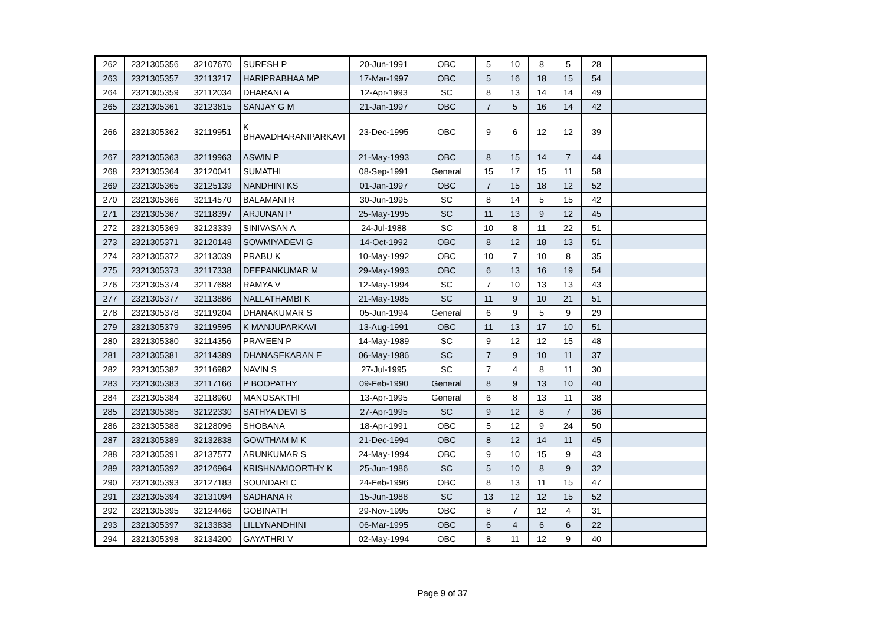| 262 | 2321305356 | 32107670 | SURESH P | 20-Jun-1991 | OBC | 5 | 10 | 8 | 5 | 28 | |
| 263 | 2321305357 | 32113217 | HARIPRABHAA MP | 17-Mar-1997 | OBC | 5 | 16 | 18 | 15 | 54 | |
| 264 | 2321305359 | 32112034 | DHARANI A | 12-Apr-1993 | SC | 8 | 13 | 14 | 14 | 49 | |
| 265 | 2321305361 | 32123815 | SANJAY G M | 21-Jan-1997 | OBC | 7 | 5 | 16 | 14 | 42 | |
| 266 | 2321305362 | 32119951 | K BHAVADHARANIPARKAVI | 23-Dec-1995 | OBC | 9 | 6 | 12 | 12 | 39 | |
| 267 | 2321305363 | 32119963 | ASWIN P | 21-May-1993 | OBC | 8 | 15 | 14 | 7 | 44 | |
| 268 | 2321305364 | 32120041 | SUMATHI | 08-Sep-1991 | General | 15 | 17 | 15 | 11 | 58 | |
| 269 | 2321305365 | 32125139 | NANDHINI KS | 01-Jan-1997 | OBC | 7 | 15 | 18 | 12 | 52 | |
| 270 | 2321305366 | 32114570 | BALAMANI R | 30-Jun-1995 | SC | 8 | 14 | 5 | 15 | 42 | |
| 271 | 2321305367 | 32118397 | ARJUNAN P | 25-May-1995 | SC | 11 | 13 | 9 | 12 | 45 | |
| 272 | 2321305369 | 32123339 | SINIVASAN A | 24-Jul-1988 | SC | 10 | 8 | 11 | 22 | 51 | |
| 273 | 2321305371 | 32120148 | SOWMIYADEVI G | 14-Oct-1992 | OBC | 8 | 12 | 18 | 13 | 51 | |
| 274 | 2321305372 | 32113039 | PRABU K | 10-May-1992 | OBC | 10 | 7 | 10 | 8 | 35 | |
| 275 | 2321305373 | 32117338 | DEEPANKUMAR M | 29-May-1993 | OBC | 6 | 13 | 16 | 19 | 54 | |
| 276 | 2321305374 | 32117688 | RAMYA V | 12-May-1994 | SC | 7 | 10 | 13 | 13 | 43 | |
| 277 | 2321305377 | 32113886 | NALLATHAMBI K | 21-May-1985 | SC | 11 | 9 | 10 | 21 | 51 | |
| 278 | 2321305378 | 32119204 | DHANAKUMAR S | 05-Jun-1994 | General | 6 | 9 | 5 | 9 | 29 | |
| 279 | 2321305379 | 32119595 | K MANJUPARKAVI | 13-Aug-1991 | OBC | 11 | 13 | 17 | 10 | 51 | |
| 280 | 2321305380 | 32114356 | PRAVEEN P | 14-May-1989 | SC | 9 | 12 | 12 | 15 | 48 | |
| 281 | 2321305381 | 32114389 | DHANASEKARAN E | 06-May-1986 | SC | 7 | 9 | 10 | 11 | 37 | |
| 282 | 2321305382 | 32116982 | NAVIN S | 27-Jul-1995 | SC | 7 | 4 | 8 | 11 | 30 | |
| 283 | 2321305383 | 32117166 | P BOOPATHY | 09-Feb-1990 | General | 8 | 9 | 13 | 10 | 40 | |
| 284 | 2321305384 | 32118960 | MANOSAKTHI | 13-Apr-1995 | General | 6 | 8 | 13 | 11 | 38 | |
| 285 | 2321305385 | 32122330 | SATHYA DEVI S | 27-Apr-1995 | SC | 9 | 12 | 8 | 7 | 36 | |
| 286 | 2321305388 | 32128096 | SHOBANA | 18-Apr-1991 | OBC | 5 | 12 | 9 | 24 | 50 | |
| 287 | 2321305389 | 32132838 | GOWTHAM M K | 21-Dec-1994 | OBC | 8 | 12 | 14 | 11 | 45 | |
| 288 | 2321305391 | 32137577 | ARUNKUMAR S | 24-May-1994 | OBC | 9 | 10 | 15 | 9 | 43 | |
| 289 | 2321305392 | 32126964 | KRISHNAMOORTHY K | 25-Jun-1986 | SC | 5 | 10 | 8 | 9 | 32 | |
| 290 | 2321305393 | 32127183 | SOUNDARI C | 24-Feb-1996 | OBC | 8 | 13 | 11 | 15 | 47 | |
| 291 | 2321305394 | 32131094 | SADHANA R | 15-Jun-1988 | SC | 13 | 12 | 12 | 15 | 52 | |
| 292 | 2321305395 | 32124466 | GOBINATH | 29-Nov-1995 | OBC | 8 | 7 | 12 | 4 | 31 | |
| 293 | 2321305397 | 32133838 | LILLYNANDHINI | 06-Mar-1995 | OBC | 6 | 4 | 6 | 6 | 22 | |
| 294 | 2321305398 | 32134200 | GAYATHRI V | 02-May-1994 | OBC | 8 | 11 | 12 | 9 | 40 | |
Page 9 of 37